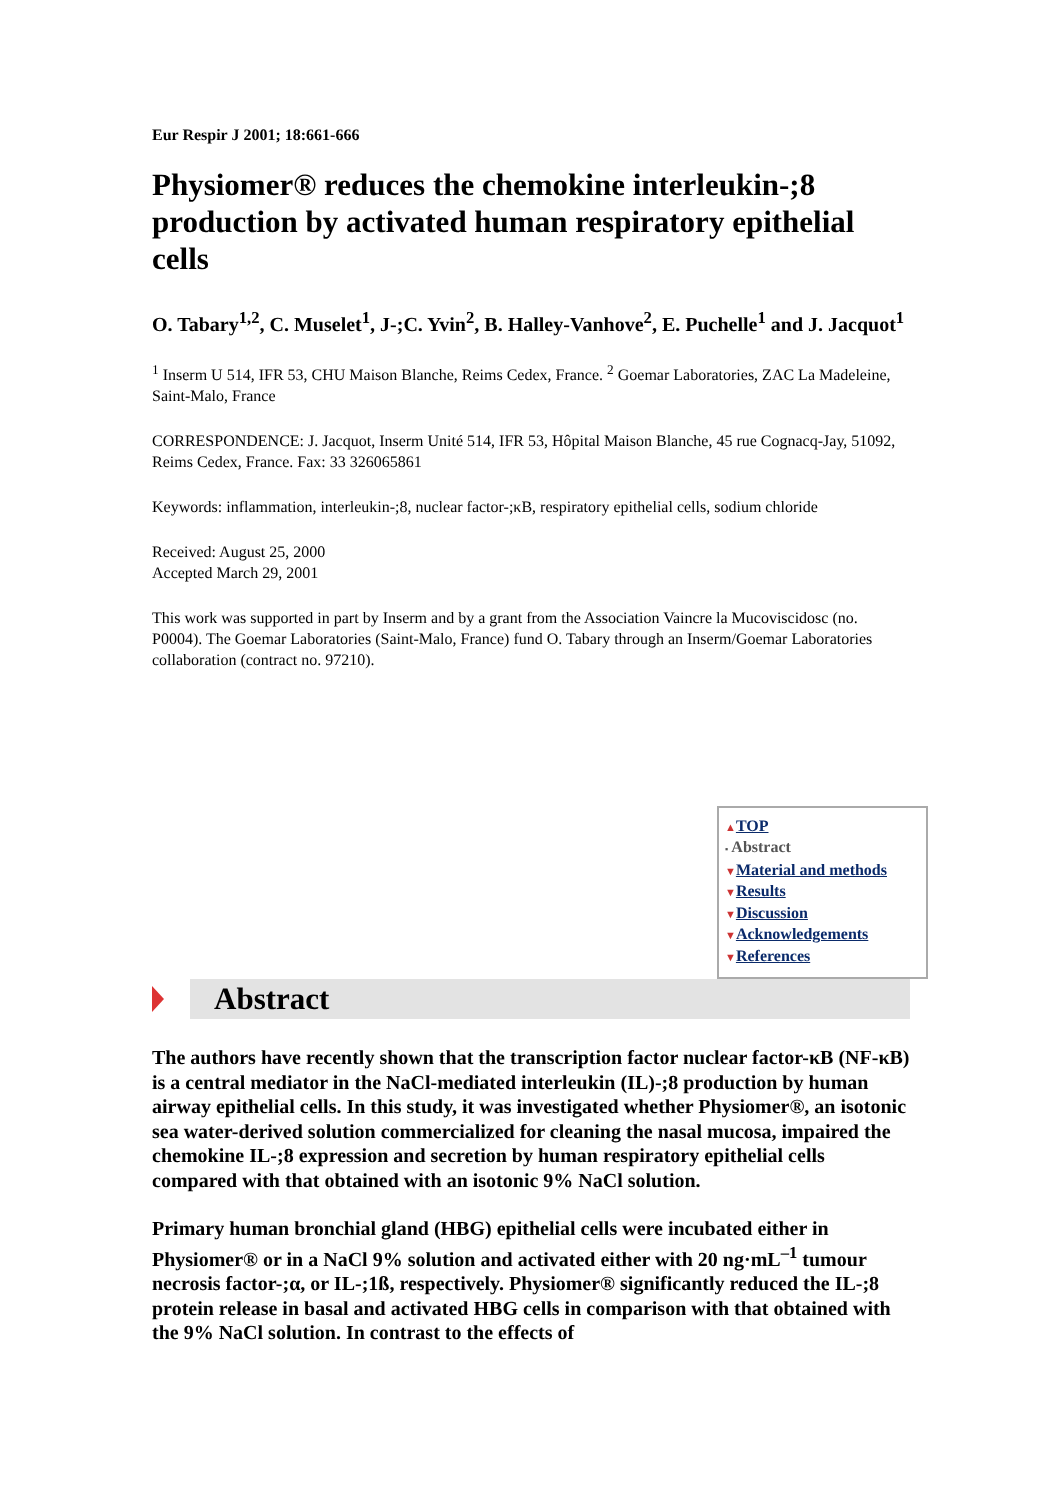Eur Respir J 2001; 18:661-666
Physiomer® reduces the chemokine interleukin-;8 production by activated human respiratory epithelial cells
O. Tabary<sup>1,2</sup>, C. Muselet<sup>1</sup>, J-;C. Yvin<sup>2</sup>, B. Halley-Vanhove<sup>2</sup>, E. Puchelle<sup>1</sup> and J. Jacquot<sup>1</sup>
<sup>1</sup> Inserm U 514, IFR 53, CHU Maison Blanche, Reims Cedex, France. <sup>2</sup> Goemar Laboratories, ZAC La Madeleine, Saint-Malo, France
CORRESPONDENCE: J. Jacquot, Inserm Unité 514, IFR 53, Hôpital Maison Blanche, 45 rue Cognacq-Jay, 51092, Reims Cedex, France. Fax: 33 326065861
Keywords: inflammation, interleukin-;8, nuclear factor-;κB, respiratory epithelial cells, sodium chloride
Received: August 25, 2000
Accepted March 29, 2001
This work was supported in part by Inserm and by a grant from the Association Vaincre la Mucoviscidosc (no. P0004). The Goemar Laboratories (Saint-Malo, France) fund O. Tabary through an Inserm/Goemar Laboratories collaboration (contract no. 97210).
▲TOP
▪ Abstract
▼Material and methods
▼Results
▼Discussion
▼Acknowledgements
▼References
Abstract
The authors have recently shown that the transcription factor nuclear factor-κB (NF-κB) is a central mediator in the NaCl-mediated interleukin (IL)-;8 production by human airway epithelial cells. In this study, it was investigated whether Physiomer®, an isotonic sea water-derived solution commercialized for cleaning the nasal mucosa, impaired the chemokine IL-;8 expression and secretion by human respiratory epithelial cells compared with that obtained with an isotonic 9% NaCl solution.
Primary human bronchial gland (HBG) epithelial cells were incubated either in Physiomer® or in a NaCl 9% solution and activated either with 20 ng·mL<sup>–1</sup> tumour necrosis factor-;α, or IL-;1ß, respectively. Physiomer® significantly reduced the IL-;8 protein release in basal and activated HBG cells in comparison with that obtained with the 9% NaCl solution. In contrast to the effects of